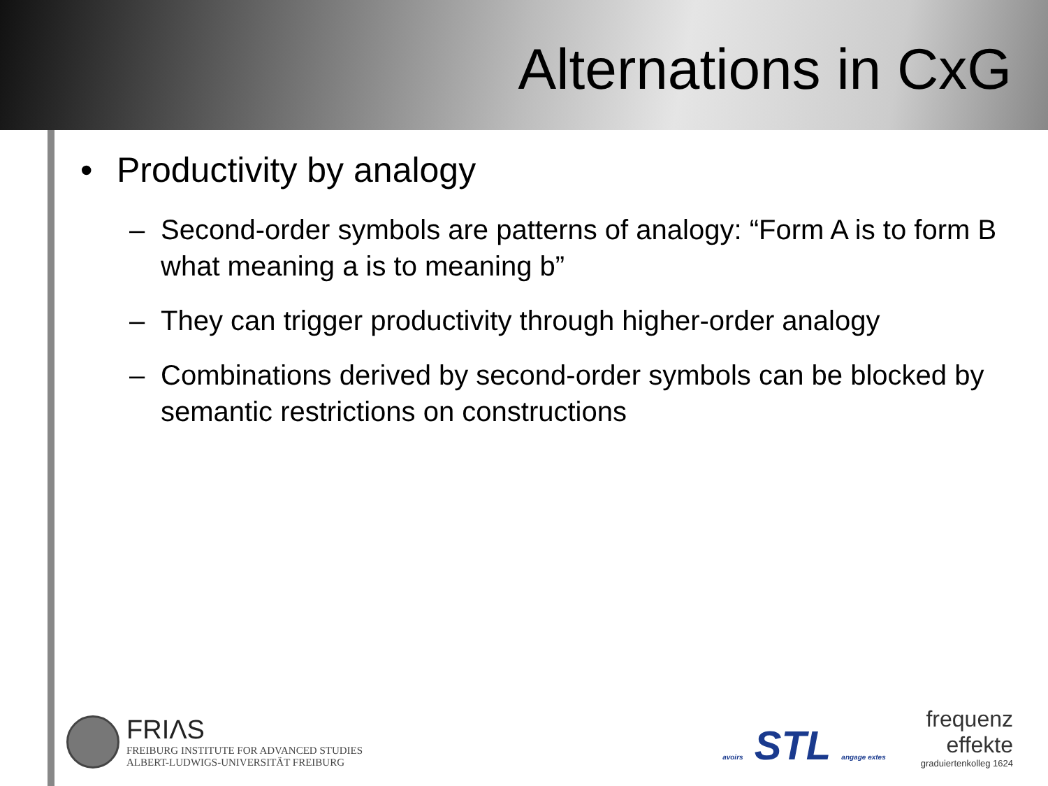Alternations in CxG
• Productivity by analogy
– Second-order symbols are patterns of analogy: “Form A is to form B what meaning a is to meaning b”
– They can trigger productivity through higher-order analogy
– Combinations derived by second-order symbols can be blocked by semantic restrictions on constructions
FRIΛS
FREIBURG INSTITUTE FOR ADVANCED STUDIES
ALBERT-LUDWIGS-UNIVERSITÄT FREIBURG
avoirs STL angage extes
frequenz
effekte
graduiertenkolleg 1624